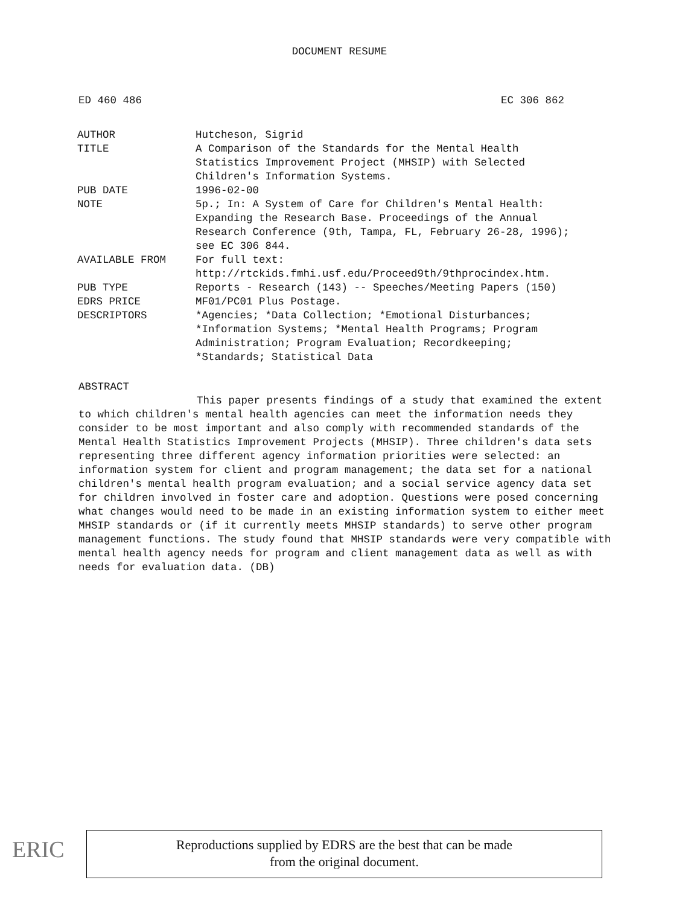DOCUMENT RESUME
ED 460 486 EC 306 862
| AUTHOR | Hutcheson, Sigrid |
| TITLE | A Comparison of the Standards for the Mental Health Statistics Improvement Project (MHSIP) with Selected Children's Information Systems. |
| PUB DATE | 1996-02-00 |
| NOTE | 5p.; In: A System of Care for Children's Mental Health: Expanding the Research Base. Proceedings of the Annual Research Conference (9th, Tampa, FL, February 26-28, 1996); see EC 306 844. |
| AVAILABLE FROM | For full text: http://rtckids.fmhi.usf.edu/Proceed9th/9thprocindex.htm. |
| PUB TYPE | Reports - Research (143) -- Speeches/Meeting Papers (150) |
| EDRS PRICE | MF01/PC01 Plus Postage. |
| DESCRIPTORS | *Agencies; *Data Collection; *Emotional Disturbances; *Information Systems; *Mental Health Programs; Program Administration; Program Evaluation; Recordkeeping; *Standards; Statistical Data |
ABSTRACT
This paper presents findings of a study that examined the extent to which children's mental health agencies can meet the information needs they consider to be most important and also comply with recommended standards of the Mental Health Statistics Improvement Projects (MHSIP). Three children's data sets representing three different agency information priorities were selected: an information system for client and program management; the data set for a national children's mental health program evaluation; and a social service agency data set for children involved in foster care and adoption. Questions were posed concerning what changes would need to be made in an existing information system to either meet MHSIP standards or (if it currently meets MHSIP standards) to serve other program management functions. The study found that MHSIP standards were very compatible with mental health agency needs for program and client management data as well as with needs for evaluation data. (DB)
ERIC
Reproductions supplied by EDRS are the best that can be made
from the original document.